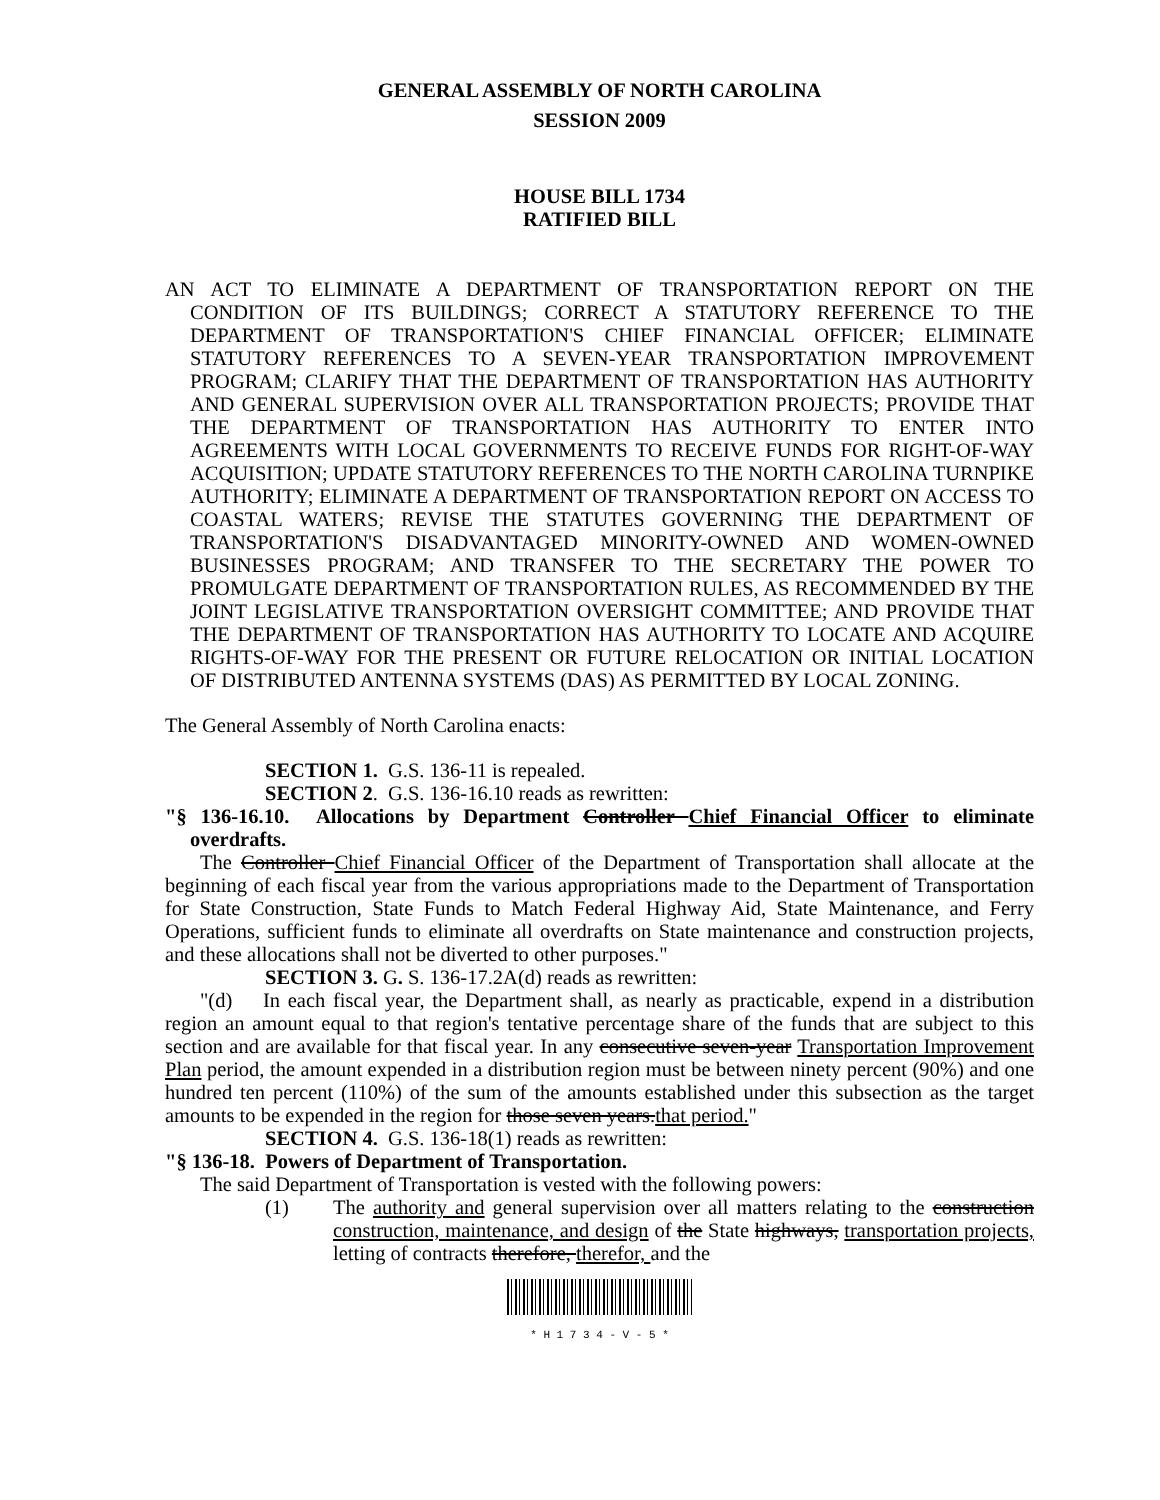GENERAL ASSEMBLY OF NORTH CAROLINA
SESSION 2009
HOUSE BILL 1734
RATIFIED BILL
AN ACT TO ELIMINATE A DEPARTMENT OF TRANSPORTATION REPORT ON THE CONDITION OF ITS BUILDINGS; CORRECT A STATUTORY REFERENCE TO THE DEPARTMENT OF TRANSPORTATION'S CHIEF FINANCIAL OFFICER; ELIMINATE STATUTORY REFERENCES TO A SEVEN-YEAR TRANSPORTATION IMPROVEMENT PROGRAM; CLARIFY THAT THE DEPARTMENT OF TRANSPORTATION HAS AUTHORITY AND GENERAL SUPERVISION OVER ALL TRANSPORTATION PROJECTS; PROVIDE THAT THE DEPARTMENT OF TRANSPORTATION HAS AUTHORITY TO ENTER INTO AGREEMENTS WITH LOCAL GOVERNMENTS TO RECEIVE FUNDS FOR RIGHT-OF-WAY ACQUISITION; UPDATE STATUTORY REFERENCES TO THE NORTH CAROLINA TURNPIKE AUTHORITY; ELIMINATE A DEPARTMENT OF TRANSPORTATION REPORT ON ACCESS TO COASTAL WATERS; REVISE THE STATUTES GOVERNING THE DEPARTMENT OF TRANSPORTATION'S DISADVANTAGED MINORITY-OWNED AND WOMEN-OWNED BUSINESSES PROGRAM; AND TRANSFER TO THE SECRETARY THE POWER TO PROMULGATE DEPARTMENT OF TRANSPORTATION RULES, AS RECOMMENDED BY THE JOINT LEGISLATIVE TRANSPORTATION OVERSIGHT COMMITTEE; AND PROVIDE THAT THE DEPARTMENT OF TRANSPORTATION HAS AUTHORITY TO LOCATE AND ACQUIRE RIGHTS-OF-WAY FOR THE PRESENT OR FUTURE RELOCATION OR INITIAL LOCATION OF DISTRIBUTED ANTENNA SYSTEMS (DAS) AS PERMITTED BY LOCAL ZONING.
The General Assembly of North Carolina enacts:
SECTION 1. G.S. 136-11 is repealed.
SECTION 2. G.S. 136-16.10 reads as rewritten:
"§ 136-16.10. Allocations by Department Controller Chief Financial Officer to eliminate overdrafts.
The Controller Chief Financial Officer of the Department of Transportation shall allocate at the beginning of each fiscal year from the various appropriations made to the Department of Transportation for State Construction, State Funds to Match Federal Highway Aid, State Maintenance, and Ferry Operations, sufficient funds to eliminate all overdrafts on State maintenance and construction projects, and these allocations shall not be diverted to other purposes."
SECTION 3. G. S. 136-17.2A(d) reads as rewritten:
"(d) In each fiscal year, the Department shall, as nearly as practicable, expend in a distribution region an amount equal to that region's tentative percentage share of the funds that are subject to this section and are available for that fiscal year. In any consecutive seven-year Transportation Improvement Plan period, the amount expended in a distribution region must be between ninety percent (90%) and one hundred ten percent (110%) of the sum of the amounts established under this subsection as the target amounts to be expended in the region for those seven years.that period."
SECTION 4. G.S. 136-18(1) reads as rewritten:
"§ 136-18. Powers of Department of Transportation.
The said Department of Transportation is vested with the following powers:
(1) The authority and general supervision over all matters relating to the construction construction, maintenance, and design of the State highways, transportation projects, letting of contracts therefore, therefor, and the
* H 1 7 3 4 - V - 5 *